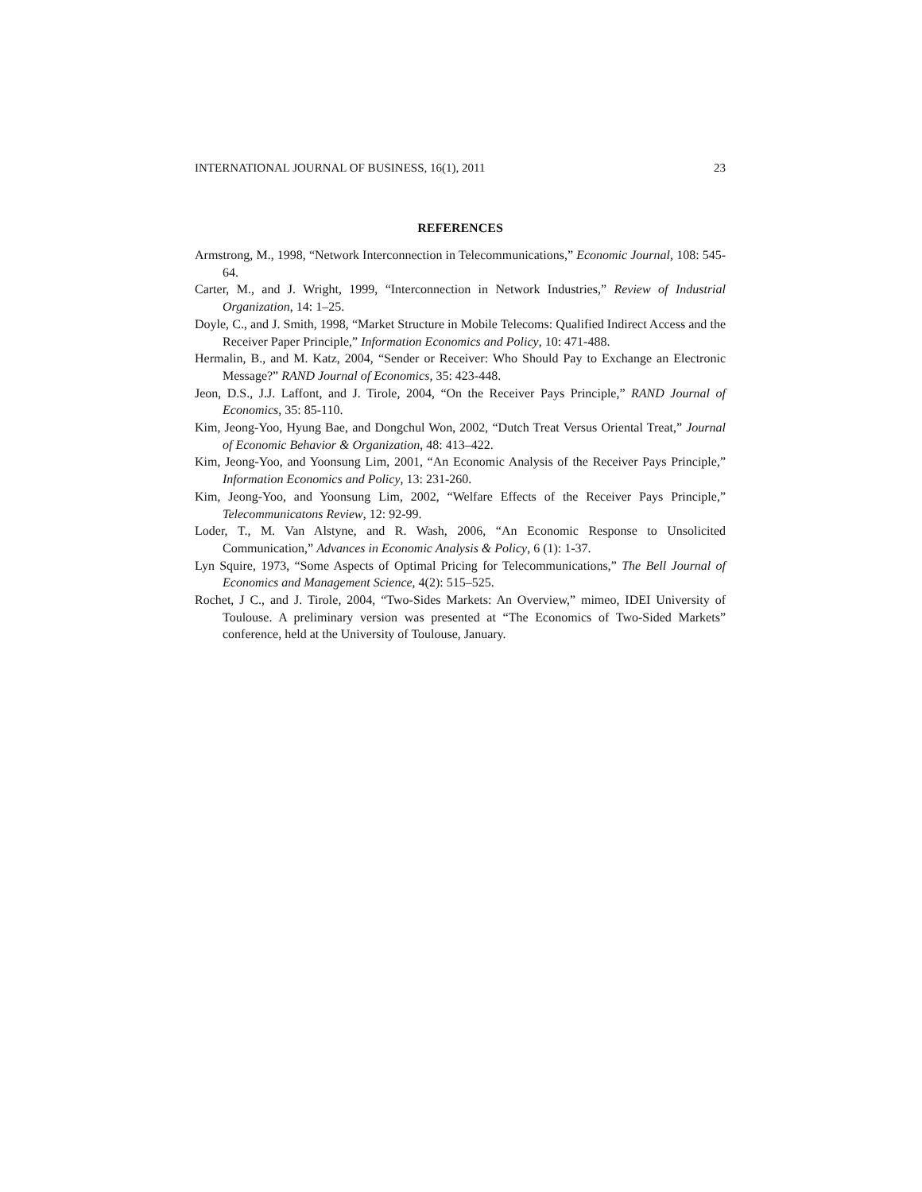INTERNATIONAL JOURNAL OF BUSINESS, 16(1), 2011 23
REFERENCES
Armstrong, M., 1998, “Network Interconnection in Telecommunications,” Economic Journal, 108: 545-64.
Carter, M., and J. Wright, 1999, “Interconnection in Network Industries,” Review of Industrial Organization, 14: 1–25.
Doyle, C., and J. Smith, 1998, “Market Structure in Mobile Telecoms: Qualified Indirect Access and the Receiver Paper Principle,” Information Economics and Policy, 10: 471-488.
Hermalin, B., and M. Katz, 2004, “Sender or Receiver: Who Should Pay to Exchange an Electronic Message?” RAND Journal of Economics, 35: 423-448.
Jeon, D.S., J.J. Laffont, and J. Tirole, 2004, “On the Receiver Pays Principle,” RAND Journal of Economics, 35: 85-110.
Kim, Jeong-Yoo, Hyung Bae, and Dongchul Won, 2002, “Dutch Treat Versus Oriental Treat,” Journal of Economic Behavior & Organization, 48: 413–422.
Kim, Jeong-Yoo, and Yoonsung Lim, 2001, “An Economic Analysis of the Receiver Pays Principle,” Information Economics and Policy, 13: 231-260.
Kim, Jeong-Yoo, and Yoonsung Lim, 2002, “Welfare Effects of the Receiver Pays Principle,” Telecommunicatons Review, 12: 92-99.
Loder, T., M. Van Alstyne, and R. Wash, 2006, “An Economic Response to Unsolicited Communication,” Advances in Economic Analysis & Policy, 6 (1): 1-37.
Lyn Squire, 1973, “Some Aspects of Optimal Pricing for Telecommunications,” The Bell Journal of Economics and Management Science, 4(2): 515–525.
Rochet, J C., and J. Tirole, 2004, “Two-Sides Markets: An Overview,” mimeo, IDEI University of Toulouse. A preliminary version was presented at “The Economics of Two-Sided Markets” conference, held at the University of Toulouse, January.